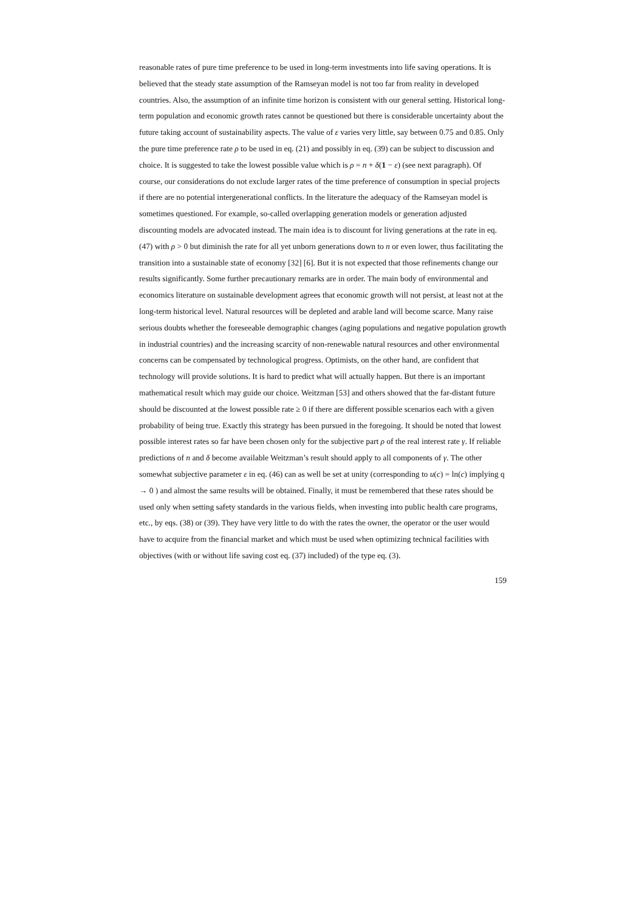reasonable rates of pure time preference to be used in long-term investments into life saving operations. It is believed that the steady state assumption of the Ramseyan model is not too far from reality in developed countries. Also, the assumption of an infinite time horizon is consistent with our general setting. Historical long-term population and economic growth rates cannot be questioned but there is considerable uncertainty about the future taking account of sustainability aspects. The value of ε varies very little, say between 0.75 and 0.85. Only the pure time preference rate ρ to be used in eq. (21) and possibly in eq. (39) can be subject to discussion and choice. It is suggested to take the lowest possible value which is ρ = n + δ(1 − ε) (see next paragraph). Of course, our considerations do not exclude larger rates of the time preference of consumption in special projects if there are no potential intergenerational conflicts. In the literature the adequacy of the Ramseyan model is sometimes questioned. For example, so-called overlapping generation models or generation adjusted discounting models are advocated instead. The main idea is to discount for living generations at the rate in eq. (47) with ρ > 0 but diminish the rate for all yet unborn generations down to n or even lower, thus facilitating the transition into a sustainable state of economy [32] [6]. But it is not expected that those refinements change our results significantly. Some further precautionary remarks are in order. The main body of environmental and economics literature on sustainable development agrees that economic growth will not persist, at least not at the long-term historical level. Natural resources will be depleted and arable land will become scarce. Many raise serious doubts whether the foreseeable demographic changes (aging populations and negative population growth in industrial countries) and the increasing scarcity of non-renewable natural resources and other environmental concerns can be compensated by technological progress. Optimists, on the other hand, are confident that technology will provide solutions. It is hard to predict what will actually happen. But there is an important mathematical result which may guide our choice. Weitzman [53] and others showed that the far-distant future should be discounted at the lowest possible rate ≥ 0 if there are different possible scenarios each with a given probability of being true. Exactly this strategy has been pursued in the foregoing. It should be noted that lowest possible interest rates so far have been chosen only for the subjective part ρ of the real interest rate γ. If reliable predictions of n and δ become available Weitzman’s result should apply to all components of γ. The other somewhat subjective parameter ε in eq. (46) can as well be set at unity (corresponding to u(c) = ln(c) implying q → 0 ) and almost the same results will be obtained. Finally, it must be remembered that these rates should be used only when setting safety standards in the various fields, when investing into public health care programs, etc., by eqs. (38) or (39). They have very little to do with the rates the owner, the operator or the user would have to acquire from the financial market and which must be used when optimizing technical facilities with objectives (with or without life saving cost eq. (37) included) of the type eq. (3).
159